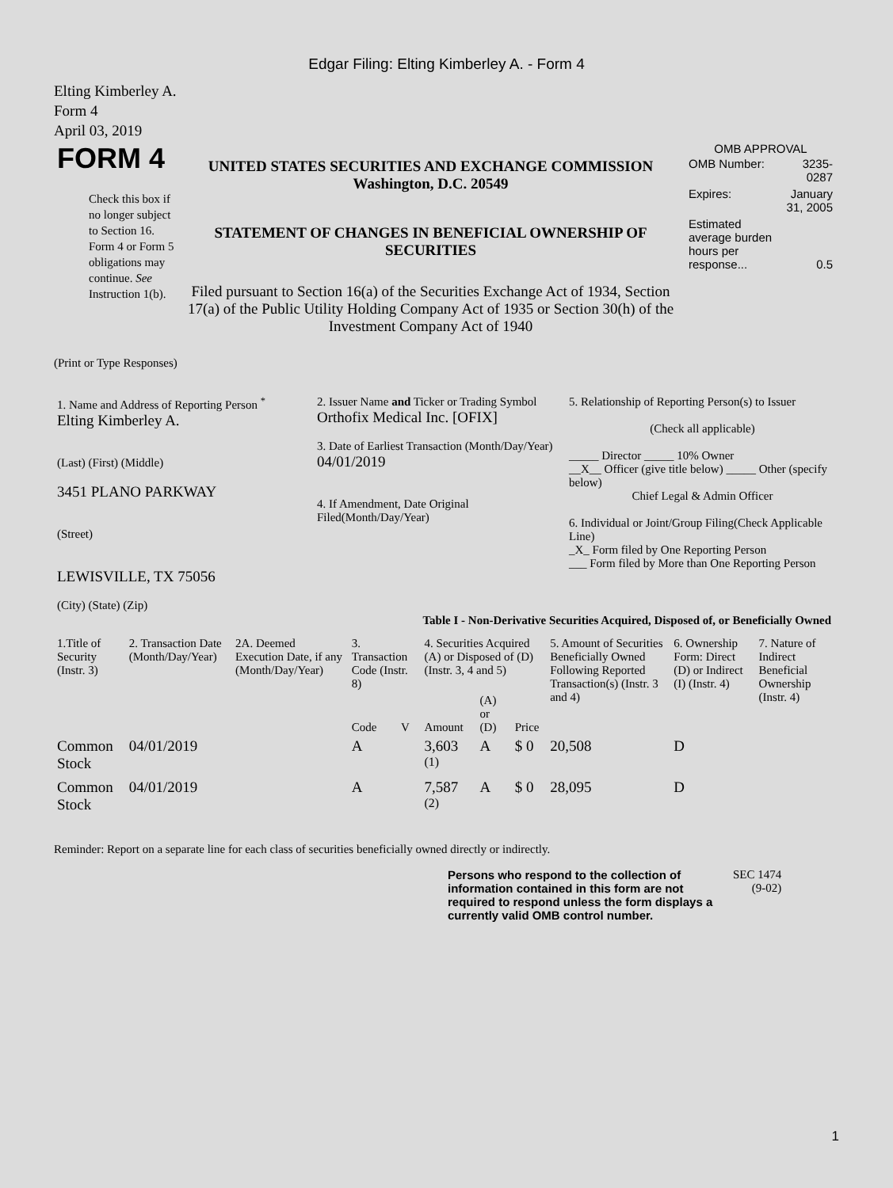Edgar Filing: Elting Kimberley A. - Form 4
Elting Kimberley A.
Form 4
April 03, 2019
| FORM 4 Check this box if no longer subject to Section 16. Form 4 or Form 5 obligations may continue. See Instruction 1(b). | UNITED STATES SECURITIES AND EXCHANGE COMMISSION Washington, D.C. 20549 STATEMENT OF CHANGES IN BENEFICIAL OWNERSHIP OF SECURITIES Filed pursuant to Section 16(a) of the Securities Exchange Act of 1934, Section 17(a) of the Public Utility Holding Company Act of 1935 or Section 30(h) of the Investment Company Act of 1940 | OMB APPROVAL / OMB Number: / 3235-0287 / / Expires: / January 31, 2005 / / Estimated average burden hours per response... / 0.5 / |
(Print or Type Responses)
| 1. Name and Address of Reporting Person <sup>*</sup> Elting Kimberley A. (Last) (First) (Middle) 3451 PLANO PARKWAY (Street) LEWISVILLE, TX 75056 (City) (State) (Zip) | 2. Issuer Name and Ticker or Trading Symbol Orthofix Medical Inc. [OFIX] 3. Date of Earliest Transaction (Month/Day/Year) 04/01/2019 4. If Amendment, Date Original Filed(Month/Day/Year) | 5. Relationship of Reporting Person(s) to Issuer (Check all applicable) _____ Director _____ 10% Owner __X__ Officer (give title below) _____ Other (specify below) Chief Legal & Admin Officer 6. Individual or Joint/Group Filing(Check Applicable Line) _X_ Form filed by One Reporting Person ___ Form filed by More than One Reporting Person |
Table I - Non-Derivative Securities Acquired, Disposed of, or Beneficially Owned
| 1.Title of Security (Instr. 3) | 2. Transaction Date (Month/Day/Year) | 2A. Deemed Execution Date, if any (Month/Day/Year) | 3. Transaction Code (Instr. 8) | | 4. Securities Acquired (A) or Disposed of (D) (Instr. 3, 4 and 5) | | | 5. Amount of Securities Beneficially Owned Following Reported Transaction(s) (Instr. 3 and 4) | 6. Ownership Form: Direct (D) or Indirect (I) (Instr. 4) | 7. Nature of Indirect Beneficial Ownership (Instr. 4) |
| --- | --- | --- | --- | --- | --- | --- | --- | --- | --- | --- |
| | | | Code | V | Amount | (A) or (D) | Price | | | |
| Common Stock | 04/01/2019 | | A | | 3,603 <sup>(1)</sup> | A | $ 0 | 20,508 | D | |
| Common Stock | 04/01/2019 | | A | | 7,587 <sup>(2)</sup> | A | $ 0 | 28,095 | D | |
Reminder: Report on a separate line for each class of securities beneficially owned directly or indirectly.
Persons who respond to the collection of information contained in this form are not required to respond unless the form displays a currently valid OMB control number.
SEC 1474
(9-02)
1